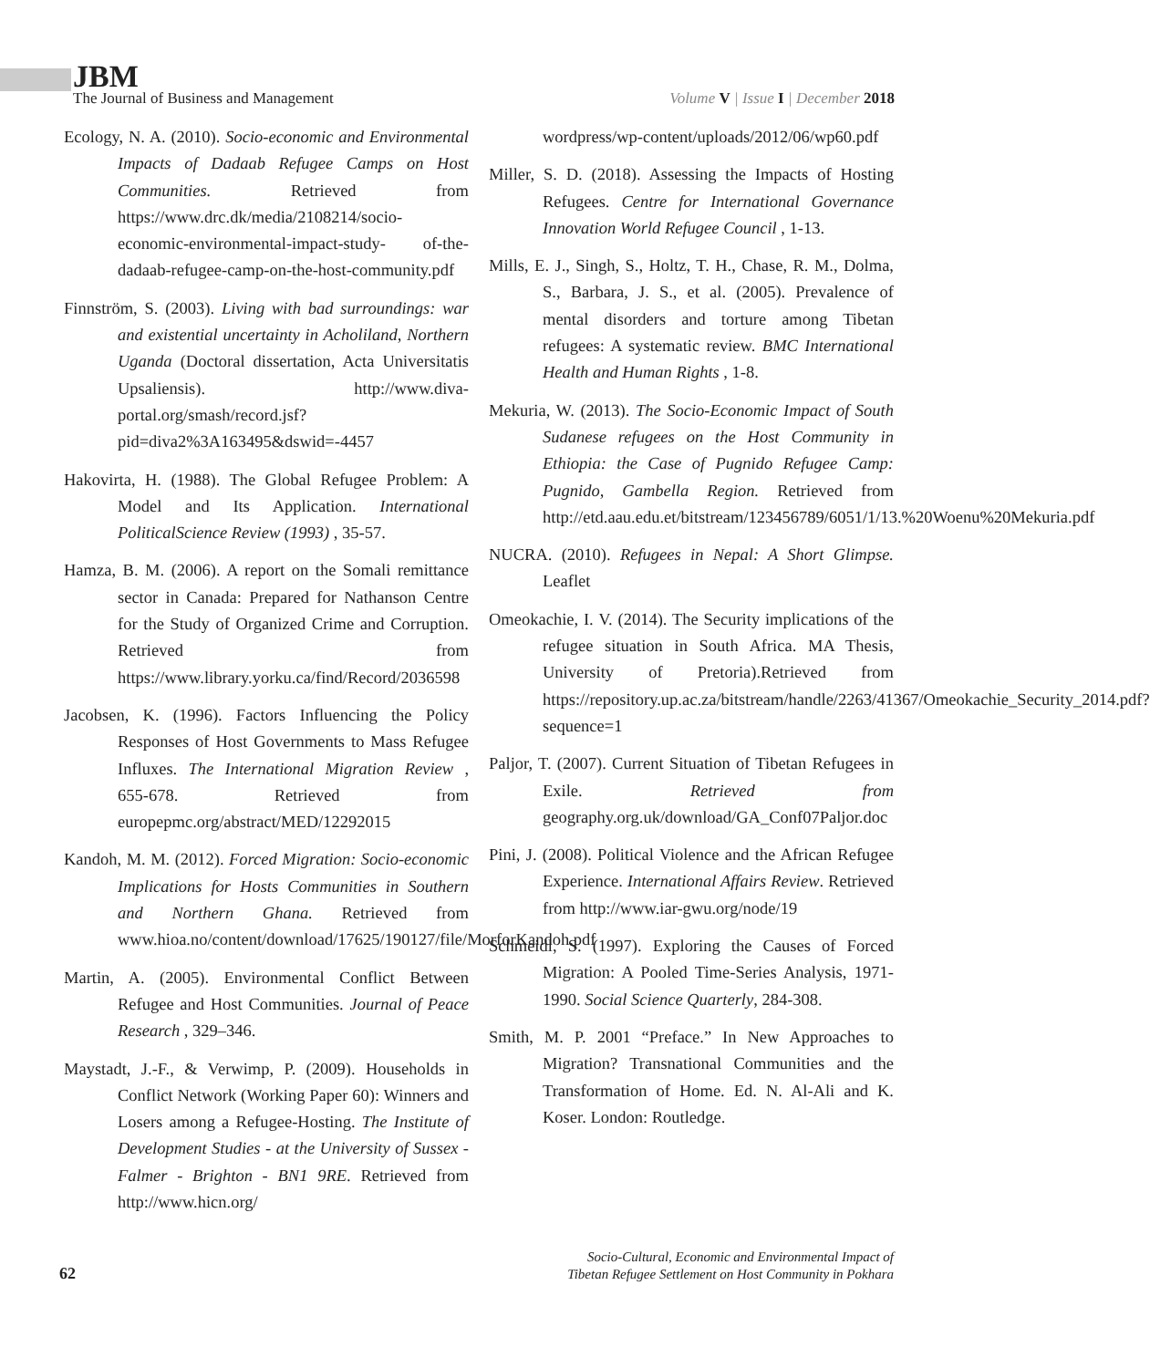JBM
The Journal of Business and Management
Volume V | Issue I | December 2018
Ecology, N. A. (2010). Socio-economic and Environmental Impacts of Dadaab Refugee Camps on Host Communities. Retrieved from https://www.drc.dk/media/2108214/socio-economic-environmental-impact-study- of-the-dadaab-refugee-camp-on-the-host-community.pdf
Finnström, S. (2003). Living with bad surroundings: war and existential uncertainty in Acholiland, Northern Uganda (Doctoral dissertation, Acta Universitatis Upsaliensis). http://www.diva-portal.org/smash/record.jsf?pid=diva2%3A163495&dswid=-4457
Hakovirta, H. (1988). The Global Refugee Problem: A Model and Its Application. International PoliticalScience Review (1993) , 35-57.
Hamza, B. M. (2006). A report on the Somali remittance sector in Canada: Prepared for Nathanson Centre for the Study of Organized Crime and Corruption. Retrieved from https://www.library.yorku.ca/find/Record/2036598
Jacobsen, K. (1996). Factors Influencing the Policy Responses of Host Governments to Mass Refugee Influxes. The International Migration Review , 655-678. Retrieved from europepmc.org/abstract/MED/12292015
Kandoh, M. M. (2012). Forced Migration: Socio-economic Implications for Hosts Communities in Southern and Northern Ghana. Retrieved from www.hioa.no/content/download/17625/190127/file/MorforKandoh.pdf
Martin, A. (2005). Environmental Conflict Between Refugee and Host Communities. Journal of Peace Research , 329–346.
Maystadt, J.-F., & Verwimp, P. (2009). Households in Conflict Network (Working Paper 60): Winners and Losers among a Refugee-Hosting. The Institute of Development Studies - at the University of Sussex - Falmer - Brighton - BN1 9RE. Retrieved from http://www.hicn.org/
wordpress/wp-content/uploads/2012/06/wp60.pdf
Miller, S. D. (2018). Assessing the Impacts of Hosting Refugees. Centre for International Governance Innovation World Refugee Council , 1-13.
Mills, E. J., Singh, S., Holtz, T. H., Chase, R. M., Dolma, S., Barbara, J. S., et al. (2005). Prevalence of mental disorders and torture among Tibetan refugees: A systematic review. BMC International Health and Human Rights , 1-8.
Mekuria, W. (2013). The Socio-Economic Impact of South Sudanese refugees on the Host Community in Ethiopia: the Case of Pugnido Refugee Camp: Pugnido, Gambella Region. Retrieved from http://etd.aau.edu.et/bitstream/123456789/6051/1/13.%20Woenu%20Mekuria.pdf
NUCRA. (2010). Refugees in Nepal: A Short Glimpse. Leaflet
Omeokachie, I. V. (2014). The Security implications of the refugee situation in South Africa. MA Thesis, University of Pretoria).Retrieved from https://repository.up.ac.za/bitstream/handle/2263/41367/Omeokachie_Security_2014.pdf?sequence=1
Paljor, T. (2007). Current Situation of Tibetan Refugees in Exile. Retrieved from geography.org.uk/download/GA_Conf07Paljor.doc
Pini, J. (2008). Political Violence and the African Refugee Experience. International Affairs Review. Retrieved from http://www.iar-gwu.org/node/19
Schmeidl, S. (1997). Exploring the Causes of Forced Migration: A Pooled Time-Series Analysis, 1971-1990. Social Science Quarterly, 284-308.
Smith, M. P. 2001 “Preface.” In New Approaches to Migration? Transnational Communities and the Transformation of Home. Ed. N. Al-Ali and K. Koser. London: Routledge.
62
Socio-Cultural, Economic and Environmental Impact of
Tibetan Refugee Settlement on Host Community in Pokhara